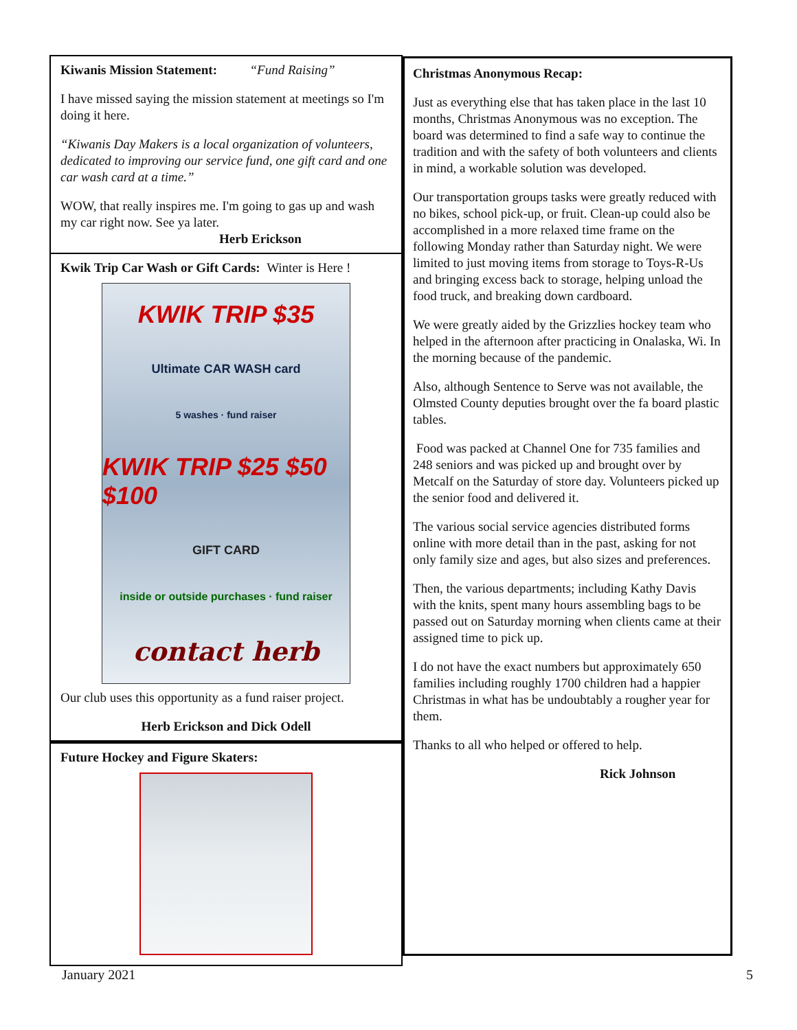Kiwanis Mission Statement: “Fund Raising”
I have missed saying the mission statement at meetings so I'm doing it here.
“Kiwanis Day Makers is a local organization of volunteers, dedicated to improving our service fund, one gift card and one car wash card at a time.”
WOW, that really inspires me. I'm going to gas up and wash my car right now. See ya later.
Herb Erickson
Kwik Trip Car Wash or Gift Cards: Winter is Here !
KWIK TRIP $35
Ultimate CAR WASH card
5 washes · fund raiser
KWIK TRIP $25 $50 $100
GIFT CARD
inside or outside purchases · fund raiser
contact herb
Our club uses this opportunity as a fund raiser project.
Herb Erickson and Dick Odell
Future Hockey and Figure Skaters:
Christmas Anonymous Recap:
Just as everything else that has taken place in the last 10 months, Christmas Anonymous was no exception. The board was determined to find a safe way to continue the tradition and with the safety of both volunteers and clients in mind, a workable solution was developed.
Our transportation groups tasks were greatly reduced with no bikes, school pick-up, or fruit. Clean-up could also be accomplished in a more relaxed time frame on the following Monday rather than Saturday night. We were limited to just moving items from storage to Toys-R-Us and bringing excess back to storage, helping unload the food truck, and breaking down cardboard.
We were greatly aided by the Grizzlies hockey team who helped in the afternoon after practicing in Onalaska, Wi. In the morning because of the pandemic.
Also, although Sentence to Serve was not available, the Olmsted County deputies brought over the fa board plastic tables.
Food was packed at Channel One for 735 families and 248 seniors and was picked up and brought over by Metcalf on the Saturday of store day. Volunteers picked up the senior food and delivered it.
The various social service agencies distributed forms online with more detail than in the past, asking for not only family size and ages, but also sizes and preferences.
Then, the various departments; including Kathy Davis with the knits, spent many hours assembling bags to be passed out on Saturday morning when clients came at their assigned time to pick up.
I do not have the exact numbers but approximately 650 families including roughly 1700 children had a happier Christmas in what has be undoubtably a rougher year for them.
Thanks to all who helped or offered to help.
Rick Johnson
January 2021 5